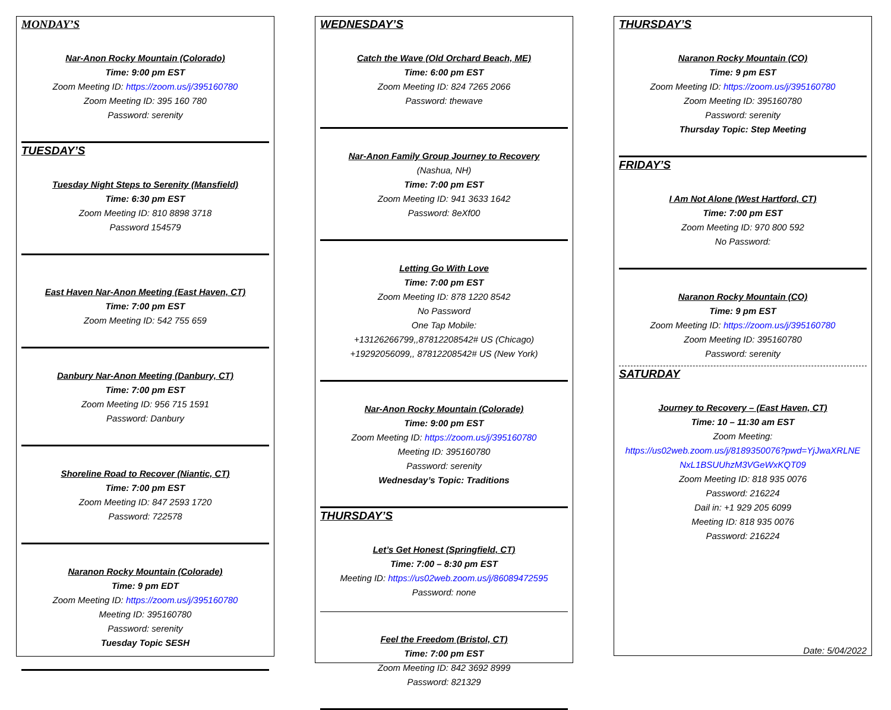MONDAY’S
Nar-Anon Rocky Mountain (Colorado)
Time: 9:00 pm EST
Zoom Meeting ID: https://zoom.us/j/395160780
Zoom Meeting ID: 395 160 780
Password: serenity
TUESDAY’S
Tuesday Night Steps to Serenity (Mansfield)
Time: 6:30 pm EST
Zoom Meeting ID: 810 8898 3718
Password 154579
East Haven Nar-Anon Meeting (East Haven, CT)
Time: 7:00 pm EST
Zoom Meeting ID: 542 755 659
Danbury Nar-Anon Meeting (Danbury, CT)
Time: 7:00 pm EST
Zoom Meeting ID: 956 715 1591
Password: Danbury
Shoreline Road to Recover (Niantic, CT)
Time: 7:00 pm EST
Zoom Meeting ID: 847 2593 1720
Password: 722578
Naranon Rocky Mountain (Colorade)
Time: 9 pm EDT
Zoom Meeting ID: https://zoom.us/j/395160780
Meeting ID: 395160780
Password: serenity
Tuesday Topic SESH
WEDNESDAY’S
Catch the Wave (Old Orchard Beach, ME)
Time: 6:00 pm EST
Zoom Meeting ID: 824 7265 2066
Password: thewave
Nar-Anon Family Group Journey to Recovery
(Nashua, NH)
Time: 7:00 pm EST
Zoom Meeting ID: 941 3633 1642
Password: 8eXf00
Letting Go With Love
Time: 7:00 pm EST
Zoom Meeting ID: 878 1220 8542
No Password
One Tap Mobile:
+13126266799,,87812208542# US (Chicago)
+19292056099,, 87812208542# US (New York)
Nar-Anon Rocky Mountain (Colorade)
Time: 9:00 pm EST
Zoom Meeting ID: https://zoom.us/j/395160780
Meeting ID: 395160780
Password: serenity
Wednesday’s Topic: Traditions
THURSDAY’S
Let’s Get Honest (Springfield, CT)
Time: 7:00 – 8:30 pm EST
Meeting ID: https://us02web.zoom.us/j/86089472595
Password: none
Feel the Freedom (Bristol, CT)
Time: 7:00 pm EST
Zoom Meeting ID: 842 3692 8999
Password: 821329
THURSDAY’S
Naranon Rocky Mountain (CO)
Time: 9 pm EST
Zoom Meeting ID: https://zoom.us/j/395160780
Zoom Meeting ID: 395160780
Password: serenity
Thursday Topic: Step Meeting
FRIDAY’S
I Am Not Alone (West Hartford, CT)
Time: 7:00 pm EST
Zoom Meeting ID: 970 800 592
No Password:
Naranon Rocky Mountain (CO)
Time: 9 pm EST
Zoom Meeting ID: https://zoom.us/j/395160780
Zoom Meeting ID: 395160780
Password: serenity
SATURDAY
Journey to Recovery – (East Haven, CT)
Time: 10 – 11:30 am EST
Zoom Meeting:
https://us02web.zoom.us/j/8189350076?pwd=YjJwaXRLNE NxL1BSUUhzM3VGeWxKQT09
Zoom Meeting ID: 818 935 0076
Password: 216224
Dail in: +1 929 205 6099
Meeting ID: 818 935 0076
Password: 216224
Date: 5/04/2022